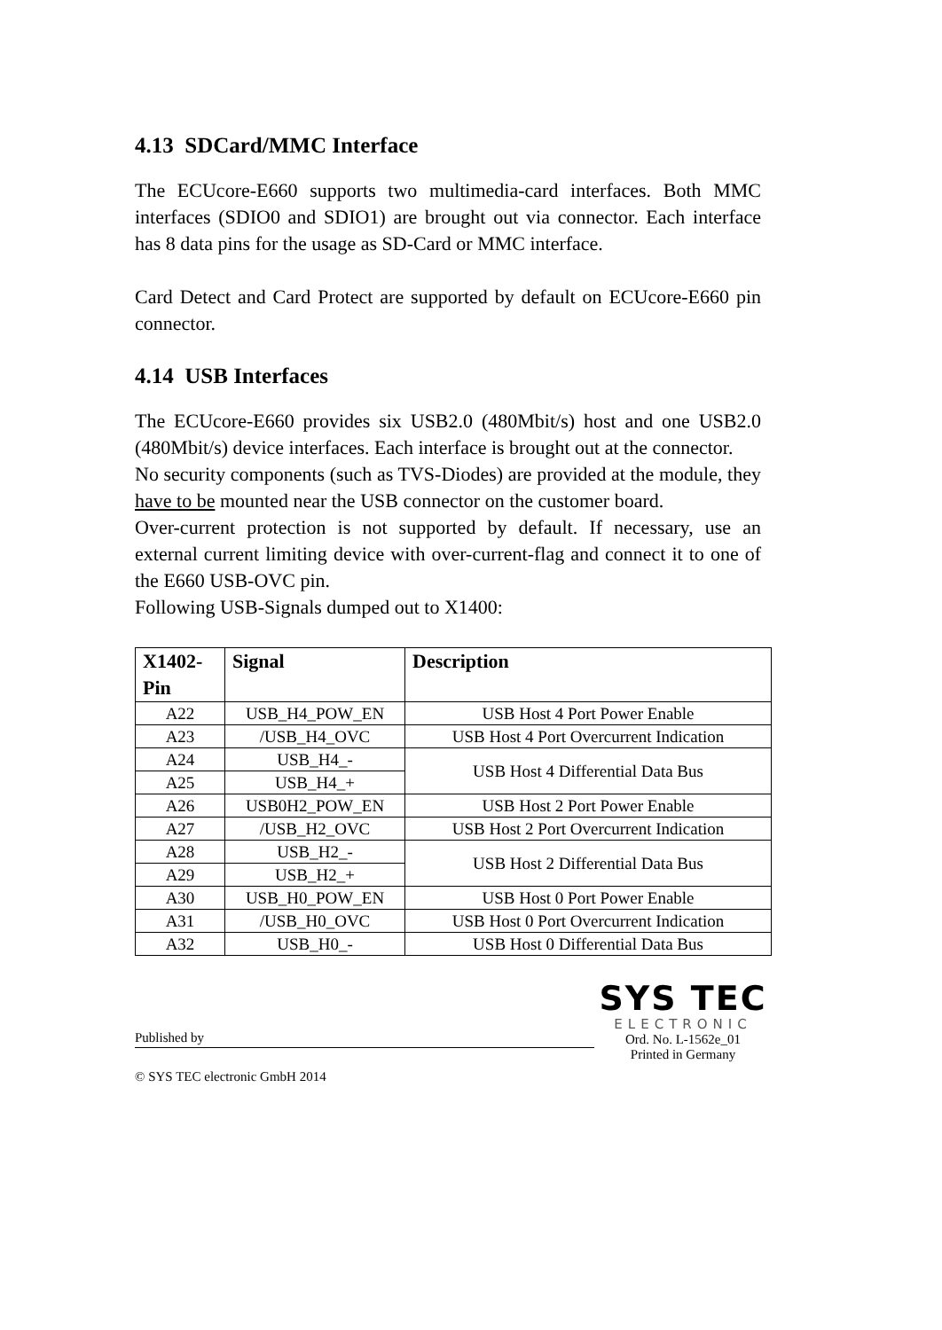4.13 SDCard/MMC Interface
The ECUcore-E660 supports two multimedia-card interfaces. Both MMC interfaces (SDIO0 and SDIO1) are brought out via connector. Each interface has 8 data pins for the usage as SD-Card or MMC interface.
Card Detect and Card Protect are supported by default on ECUcore-E660 pin connector.
4.14 USB Interfaces
The ECUcore-E660 provides six USB2.0 (480Mbit/s) host and one USB2.0 (480Mbit/s) device interfaces. Each interface is brought out at the connector.
No security components (such as TVS-Diodes) are provided at the module, they have to be mounted near the USB connector on the customer board.
Over-current protection is not supported by default. If necessary, use an external current limiting device with over-current-flag and connect it to one of the E660 USB-OVC pin.
Following USB-Signals dumped out to X1400:
| X1402-Pin | Signal | Description |
| --- | --- | --- |
| A22 | USB_H4_POW_EN | USB Host 4 Port Power Enable |
| A23 | /USB_H4_OVC | USB Host 4 Port Overcurrent Indication |
| A24 | USB_H4_- | USB Host 4 Differential Data Bus |
| A25 | USB_H4_+ | |
| A26 | USB0H2_POW_EN | USB Host 2 Port Power Enable |
| A27 | /USB_H2_OVC | USB Host 2 Port Overcurrent Indication |
| A28 | USB_H2_- | USB Host 2 Differential Data Bus |
| A29 | USB_H2_+ | |
| A30 | USB_H0_POW_EN | USB Host 0 Port Power Enable |
| A31 | /USB_H0_OVC | USB Host 0 Port Overcurrent Indication |
| A32 | USB_H0_- | USB Host 0 Differential Data Bus |
Published by
© SYS TEC electronic GmbH 2014
SYS TEC
ELECTRONIC
Ord. No. L-1562e_01
Printed in Germany